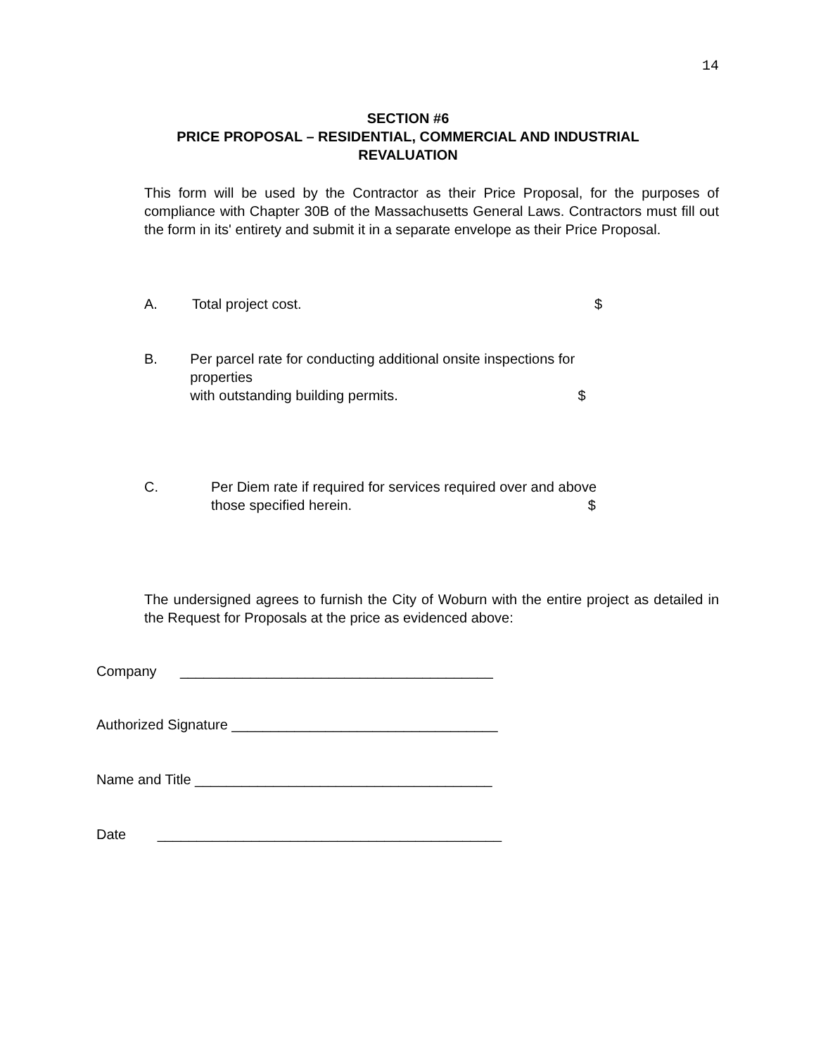14
SECTION #6
PRICE PROPOSAL – RESIDENTIAL, COMMERCIAL AND INDUSTRIAL REVALUATION
This form will be used by the Contractor as their Price Proposal, for the purposes of compliance with Chapter 30B of the Massachusetts General Laws. Contractors must fill out the form in its' entirety and submit it in a separate envelope as their Price Proposal.
A. Total project cost. $
B. Per parcel rate for conducting additional onsite inspections for properties
with outstanding building permits. $
C. Per Diem rate if required for services required over and above
those specified herein. $
The undersigned agrees to furnish the City of Woburn with the entire project as detailed in the Request for Proposals at the price as evidenced above:
Company ________________________________________
Authorized Signature __________________________________
Name and Title ______________________________________
Date ____________________________________________